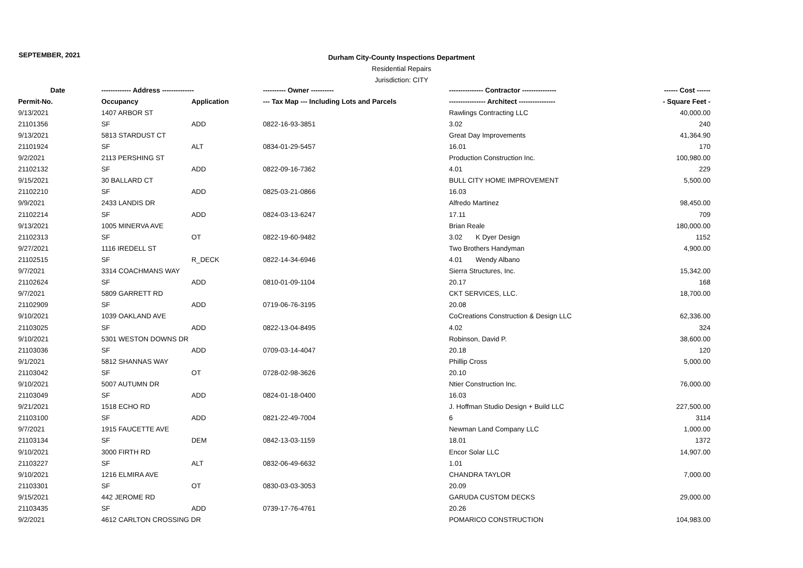SEPTEMBER, 2021
Durham City-County Inspections Department
Residential Repairs
Jurisdiction: CITY
| Date | ------------- Address -------------- | | ---------- Owner ---------- | --------------- Contractor --------------- | ------ Cost ------ |
| --- | --- | --- | --- | --- | --- |
| Permit-No. | Occupancy | Application | --- Tax Map --- Including Lots and Parcels | ---------------- Architect ---------------- | - Square Feet - |
| 9/13/2021 | 1407 ARBOR ST | | | Rawlings Contracting LLC | 40,000.00 |
| 21101356 | SF | ADD | 0822-16-93-3851 | 3.02 | 240 |
| 9/13/2021 | 5813 STARDUST CT | | | Great Day Improvements | 41,364.90 |
| 21101924 | SF | ALT | 0834-01-29-5457 | 16.01 | 170 |
| 9/2/2021 | 2113 PERSHING ST | | | Production Construction Inc. | 100,980.00 |
| 21102132 | SF | ADD | 0822-09-16-7362 | 4.01 | 229 |
| 9/15/2021 | 30 BALLARD CT | | | BULL CITY HOME IMPROVEMENT | 5,500.00 |
| 21102210 | SF | ADD | 0825-03-21-0866 | 16.03 | |
| 9/9/2021 | 2433 LANDIS DR | | | Alfredo Martinez | 98,450.00 |
| 21102214 | SF | ADD | 0824-03-13-6247 | 17.11 | 709 |
| 9/13/2021 | 1005 MINERVA AVE | | | Brian Reale | 180,000.00 |
| 21102313 | SF | OT | 0822-19-60-9482 | 3.02 K Dyer Design | 1152 |
| 9/27/2021 | 1116 IREDELL ST | | | Two Brothers Handyman | 4,900.00 |
| 21102515 | SF | R_DECK | 0822-14-34-6946 | 4.01 Wendy Albano | |
| 9/7/2021 | 3314 COACHMANS WAY | | | Sierra Structures, Inc. | 15,342.00 |
| 21102624 | SF | ADD | 0810-01-09-1104 | 20.17 | 168 |
| 9/7/2021 | 5809 GARRETT RD | | | CKT SERVICES, LLC. | 18,700.00 |
| 21102909 | SF | ADD | 0719-06-76-3195 | 20.08 | |
| 9/10/2021 | 1039 OAKLAND AVE | | | CoCreations Construction & Design LLC | 62,336.00 |
| 21103025 | SF | ADD | 0822-13-04-8495 | 4.02 | 324 |
| 9/10/2021 | 5301 WESTON DOWNS DR | | | Robinson, David P. | 38,600.00 |
| 21103036 | SF | ADD | 0709-03-14-4047 | 20.18 | 120 |
| 9/1/2021 | 5812 SHANNAS WAY | | | Phillip Cross | 5,000.00 |
| 21103042 | SF | OT | 0728-02-98-3626 | 20.10 | |
| 9/10/2021 | 5007 AUTUMN DR | | | Ntier Construction Inc. | 76,000.00 |
| 21103049 | SF | ADD | 0824-01-18-0400 | 16.03 | |
| 9/21/2021 | 1518 ECHO RD | | | J. Hoffman Studio Design + Build LLC | 227,500.00 |
| 21103100 | SF | ADD | 0821-22-49-7004 | 6 | 3114 |
| 9/7/2021 | 1915 FAUCETTE AVE | | | Newman Land Company LLC | 1,000.00 |
| 21103134 | SF | DEM | 0842-13-03-1159 | 18.01 | 1372 |
| 9/10/2021 | 3000 FIRTH RD | | | Encor Solar LLC | 14,907.00 |
| 21103227 | SF | ALT | 0832-06-49-6632 | 1.01 | |
| 9/10/2021 | 1216 ELMIRA AVE | | | CHANDRA TAYLOR | 7,000.00 |
| 21103301 | SF | OT | 0830-03-03-3053 | 20.09 | |
| 9/15/2021 | 442 JEROME RD | | | GARUDA CUSTOM DECKS | 29,000.00 |
| 21103435 | SF | ADD | 0739-17-76-4761 | 20.26 | |
| 9/2/2021 | 4612 CARLTON CROSSING DR | | | POMARICO CONSTRUCTION | 104,983.00 |